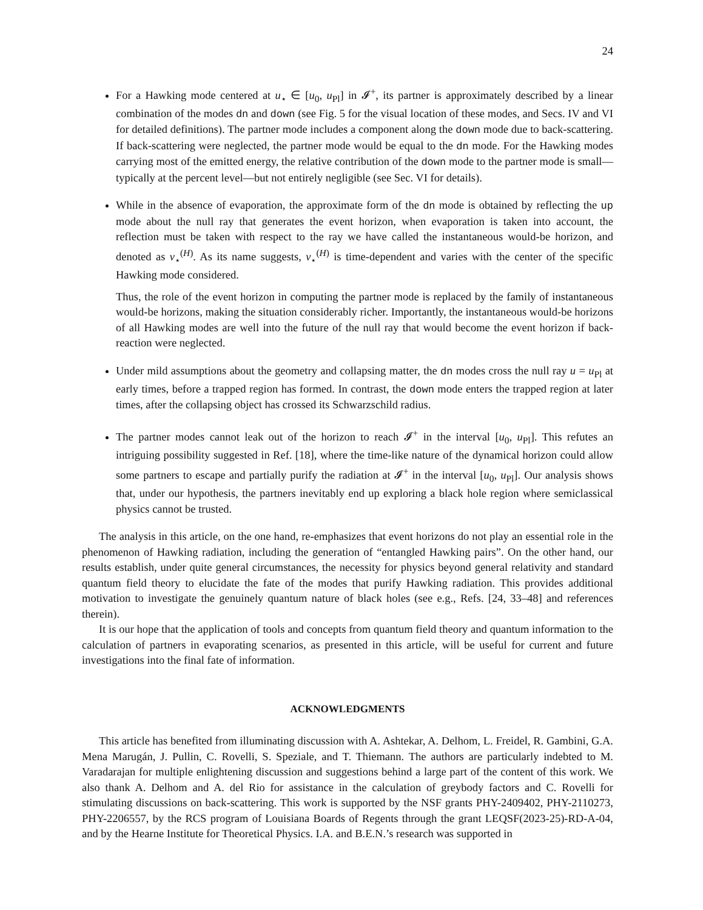24
For a Hawking mode centered at u<sub>⋆</sub> ∈ [u<sub>0</sub>, u<sub>Pl</sub>] in 𝓘<sup>+</sup>, its partner is approximately described by a linear combination of the modes dn and down (see Fig. 5 for the visual location of these modes, and Secs. IV and VI for detailed definitions). The partner mode includes a component along the down mode due to back-scattering. If back-scattering were neglected, the partner mode would be equal to the dn mode. For the Hawking modes carrying most of the emitted energy, the relative contribution of the down mode to the partner mode is small—typically at the percent level—but not entirely negligible (see Sec. VI for details).
While in the absence of evaporation, the approximate form of the dn mode is obtained by reflecting the up mode about the null ray that generates the event horizon, when evaporation is taken into account, the reflection must be taken with respect to the ray we have called the instantaneous would-be horizon, and denoted as v<sub>⋆</sub><sup>(H)</sup>. As its name suggests, v<sub>⋆</sub><sup>(H)</sup> is time-dependent and varies with the center of the specific Hawking mode considered.
Thus, the role of the event horizon in computing the partner mode is replaced by the family of instantaneous would-be horizons, making the situation considerably richer. Importantly, the instantaneous would-be horizons of all Hawking modes are well into the future of the null ray that would become the event horizon if back-reaction were neglected.
Under mild assumptions about the geometry and collapsing matter, the dn modes cross the null ray u = u<sub>Pl</sub> at early times, before a trapped region has formed. In contrast, the down mode enters the trapped region at later times, after the collapsing object has crossed its Schwarzschild radius.
The partner modes cannot leak out of the horizon to reach 𝓘<sup>+</sup> in the interval [u<sub>0</sub>, u<sub>Pl</sub>]. This refutes an intriguing possibility suggested in Ref. [18], where the time-like nature of the dynamical horizon could allow some partners to escape and partially purify the radiation at 𝓘<sup>+</sup> in the interval [u<sub>0</sub>, u<sub>Pl</sub>]. Our analysis shows that, under our hypothesis, the partners inevitably end up exploring a black hole region where semiclassical physics cannot be trusted.
The analysis in this article, on the one hand, re-emphasizes that event horizons do not play an essential role in the phenomenon of Hawking radiation, including the generation of “entangled Hawking pairs”. On the other hand, our results establish, under quite general circumstances, the necessity for physics beyond general relativity and standard quantum field theory to elucidate the fate of the modes that purify Hawking radiation. This provides additional motivation to investigate the genuinely quantum nature of black holes (see e.g., Refs. [24, 33–48] and references therein).
It is our hope that the application of tools and concepts from quantum field theory and quantum information to the calculation of partners in evaporating scenarios, as presented in this article, will be useful for current and future investigations into the final fate of information.
ACKNOWLEDGMENTS
This article has benefited from illuminating discussion with A. Ashtekar, A. Delhom, L. Freidel, R. Gambini, G.A. Mena Marugán, J. Pullin, C. Rovelli, S. Speziale, and T. Thiemann. The authors are particularly indebted to M. Varadarajan for multiple enlightening discussion and suggestions behind a large part of the content of this work. We also thank A. Delhom and A. del Rio for assistance in the calculation of greybody factors and C. Rovelli for stimulating discussions on back-scattering. This work is supported by the NSF grants PHY-2409402, PHY-2110273, PHY-2206557, by the RCS program of Louisiana Boards of Regents through the grant LEQSF(2023-25)-RD-A-04, and by the Hearne Institute for Theoretical Physics. I.A. and B.E.N.’s research was supported in